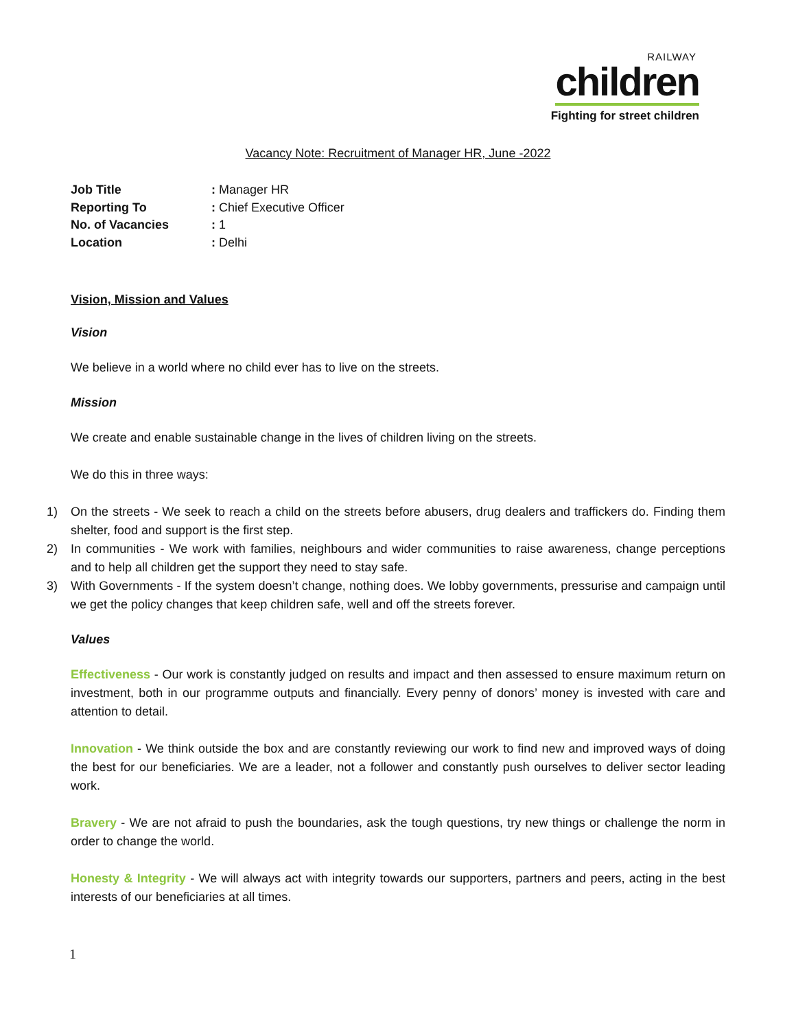RAILWAY
children
Fighting for street children
Vacancy Note: Recruitment of Manager HR, June -2022
Job Title: Manager HR
Reporting To: Chief Executive Officer
No. of Vacancies: 1
Location: Delhi
Vision, Mission and Values
Vision
We believe in a world where no child ever has to live on the streets.
Mission
We create and enable sustainable change in the lives of children living on the streets.
We do this in three ways:
1) On the streets - We seek to reach a child on the streets before abusers, drug dealers and traffickers do. Finding them shelter, food and support is the first step.
2) In communities - We work with families, neighbours and wider communities to raise awareness, change perceptions and to help all children get the support they need to stay safe.
3) With Governments - If the system doesn’t change, nothing does. We lobby governments, pressurise and campaign until we get the policy changes that keep children safe, well and off the streets forever.
Values
Effectiveness - Our work is constantly judged on results and impact and then assessed to ensure maximum return on investment, both in our programme outputs and financially. Every penny of donors’ money is invested with care and attention to detail.
Innovation - We think outside the box and are constantly reviewing our work to find new and improved ways of doing the best for our beneficiaries. We are a leader, not a follower and constantly push ourselves to deliver sector leading work.
Bravery - We are not afraid to push the boundaries, ask the tough questions, try new things or challenge the norm in order to change the world.
Honesty & Integrity - We will always act with integrity towards our supporters, partners and peers, acting in the best interests of our beneficiaries at all times.
1